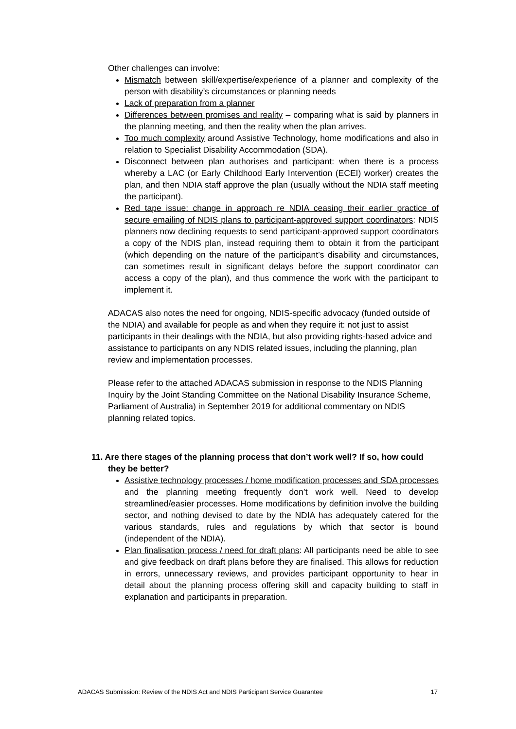Other challenges can involve:
Mismatch between skill/expertise/experience of a planner and complexity of the person with disability’s circumstances or planning needs
Lack of preparation from a planner
Differences between promises and reality – comparing what is said by planners in the planning meeting, and then the reality when the plan arrives.
Too much complexity around Assistive Technology, home modifications and also in relation to Specialist Disability Accommodation (SDA).
Disconnect between plan authorises and participant: when there is a process whereby a LAC (or Early Childhood Early Intervention (ECEI) worker) creates the plan, and then NDIA staff approve the plan (usually without the NDIA staff meeting the participant).
Red tape issue: change in approach re NDIA ceasing their earlier practice of secure emailing of NDIS plans to participant-approved support coordinators: NDIS planners now declining requests to send participant-approved support coordinators a copy of the NDIS plan, instead requiring them to obtain it from the participant (which depending on the nature of the participant’s disability and circumstances, can sometimes result in significant delays before the support coordinator can access a copy of the plan), and thus commence the work with the participant to implement it.
ADACAS also notes the need for ongoing, NDIS-specific advocacy (funded outside of the NDIA) and available for people as and when they require it: not just to assist participants in their dealings with the NDIA, but also providing rights-based advice and assistance to participants on any NDIS related issues, including the planning, plan review and implementation processes.
Please refer to the attached ADACAS submission in response to the NDIS Planning Inquiry by the Joint Standing Committee on the National Disability Insurance Scheme, Parliament of Australia) in September 2019 for additional commentary on NDIS planning related topics.
11. Are there stages of the planning process that don’t work well? If so, how could they be better?
Assistive technology processes / home modification processes and SDA processes and the planning meeting frequently don’t work well. Need to develop streamlined/easier processes. Home modifications by definition involve the building sector, and nothing devised to date by the NDIA has adequately catered for the various standards, rules and regulations by which that sector is bound (independent of the NDIA).
Plan finalisation process / need for draft plans: All participants need be able to see and give feedback on draft plans before they are finalised. This allows for reduction in errors, unnecessary reviews, and provides participant opportunity to hear in detail about the planning process offering skill and capacity building to staff in explanation and participants in preparation.
ADACAS Submission: Review of the NDIS Act and NDIS Participant Service Guarantee 17